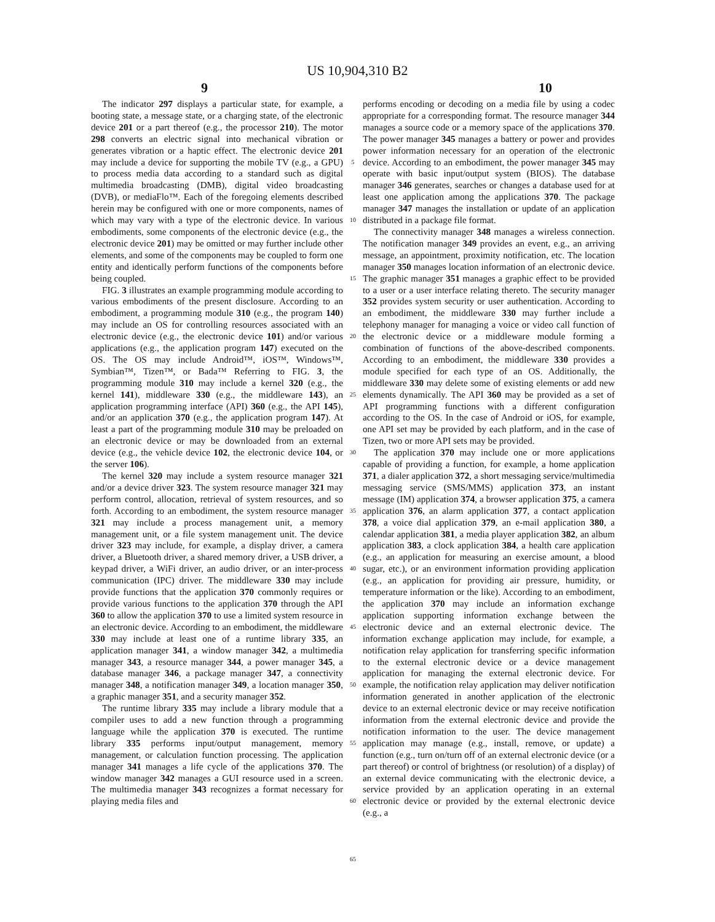US 10,904,310 B2
9 10
The indicator 297 displays a particular state, for example, a booting state, a message state, or a charging state, of the electronic device 201 or a part thereof (e.g., the processor 210). The motor 298 converts an electric signal into mechanical vibration or generates vibration or a haptic effect. The electronic device 201 may include a device for supporting the mobile TV (e.g., a GPU) to process media data according to a standard such as digital multimedia broadcasting (DMB), digital video broadcasting (DVB), or mediaFlo™. Each of the foregoing elements described herein may be configured with one or more components, names of which may vary with a type of the electronic device. In various embodiments, some components of the electronic device (e.g., the electronic device 201) may be omitted or may further include other elements, and some of the components may be coupled to form one entity and identically perform functions of the components before being coupled.
FIG. 3 illustrates an example programming module according to various embodiments of the present disclosure. According to an embodiment, a programming module 310 (e.g., the program 140) may include an OS for controlling resources associated with an electronic device (e.g., the electronic device 101) and/or various applications (e.g., the application program 147) executed on the OS. The OS may include Android™, iOS™, Windows™, Symbian™, Tizen™, or Bada™ Referring to FIG. 3, the programming module 310 may include a kernel 320 (e.g., the kernel 141), middleware 330 (e.g., the middleware 143), an application programming interface (API) 360 (e.g., the API 145), and/or an application 370 (e.g., the application program 147). At least a part of the programming module 310 may be preloaded on an electronic device or may be downloaded from an external device (e.g., the vehicle device 102, the electronic device 104, or the server 106).
The kernel 320 may include a system resource manager 321 and/or a device driver 323. The system resource manager 321 may perform control, allocation, retrieval of system resources, and so forth. According to an embodiment, the system resource manager 321 may include a process management unit, a memory management unit, or a file system management unit. The device driver 323 may include, for example, a display driver, a camera driver, a Bluetooth driver, a shared memory driver, a USB driver, a keypad driver, a WiFi driver, an audio driver, or an inter-process communication (IPC) driver. The middleware 330 may include provide functions that the application 370 commonly requires or provide various functions to the application 370 through the API 360 to allow the application 370 to use a limited system resource in an electronic device. According to an embodiment, the middleware 330 may include at least one of a runtime library 335, an application manager 341, a window manager 342, a multimedia manager 343, a resource manager 344, a power manager 345, a database manager 346, a package manager 347, a connectivity manager 348, a notification manager 349, a location manager 350, a graphic manager 351, and a security manager 352.
The runtime library 335 may include a library module that a compiler uses to add a new function through a programming language while the application 370 is executed. The runtime library 335 performs input/output management, memory management, or calculation function processing. The application manager 341 manages a life cycle of the applications 370. The window manager 342 manages a GUI resource used in a screen. The multimedia manager 343 recognizes a format necessary for playing media files and
5
10
15
20
25
30
35
40
45
50
55
60
65
performs encoding or decoding on a media file by using a codec appropriate for a corresponding format. The resource manager 344 manages a source code or a memory space of the applications 370. The power manager 345 manages a battery or power and provides power information necessary for an operation of the electronic device. According to an embodiment, the power manager 345 may operate with basic input/output system (BIOS). The database manager 346 generates, searches or changes a database used for at least one application among the applications 370. The package manager 347 manages the installation or update of an application distributed in a package file format.
The connectivity manager 348 manages a wireless connection. The notification manager 349 provides an event, e.g., an arriving message, an appointment, proximity notification, etc. The location manager 350 manages location information of an electronic device. The graphic manager 351 manages a graphic effect to be provided to a user or a user interface relating thereto. The security manager 352 provides system security or user authentication. According to an embodiment, the middleware 330 may further include a telephony manager for managing a voice or video call function of the electronic device or a middleware module forming a combination of functions of the above-described components. According to an embodiment, the middleware 330 provides a module specified for each type of an OS. Additionally, the middleware 330 may delete some of existing elements or add new elements dynamically. The API 360 may be provided as a set of API programming functions with a different configuration according to the OS. In the case of Android or iOS, for example, one API set may be provided by each platform, and in the case of Tizen, two or more API sets may be provided.
The application 370 may include one or more applications capable of providing a function, for example, a home application 371, a dialer application 372, a short messaging service/multimedia messaging service (SMS/MMS) application 373, an instant message (IM) application 374, a browser application 375, a camera application 376, an alarm application 377, a contact application 378, a voice dial application 379, an e-mail application 380, a calendar application 381, a media player application 382, an album application 383, a clock application 384, a health care application (e.g., an application for measuring an exercise amount, a blood sugar, etc.), or an environment information providing application (e.g., an application for providing air pressure, humidity, or temperature information or the like). According to an embodiment, the application 370 may include an information exchange application supporting information exchange between the electronic device and an external electronic device. The information exchange application may include, for example, a notification relay application for transferring specific information to the external electronic device or a device management application for managing the external electronic device. For example, the notification relay application may deliver notification information generated in another application of the electronic device to an external electronic device or may receive notification information from the external electronic device and provide the notification information to the user. The device management application may manage (e.g., install, remove, or update) a function (e.g., turn on/turn off of an external electronic device (or a part thereof) or control of brightness (or resolution) of a display) of an external device communicating with the electronic device, a service provided by an application operating in an external electronic device or provided by the external electronic device (e.g., a